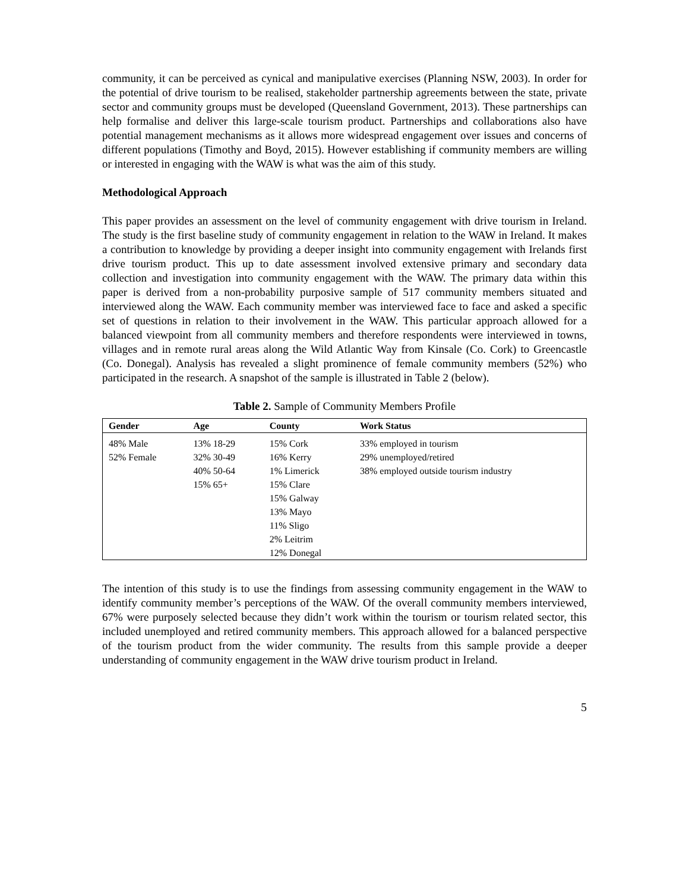community, it can be perceived as cynical and manipulative exercises (Planning NSW, 2003). In order for the potential of drive tourism to be realised, stakeholder partnership agreements between the state, private sector and community groups must be developed (Queensland Government, 2013). These partnerships can help formalise and deliver this large-scale tourism product. Partnerships and collaborations also have potential management mechanisms as it allows more widespread engagement over issues and concerns of different populations (Timothy and Boyd, 2015). However establishing if community members are willing or interested in engaging with the WAW is what was the aim of this study.
Methodological Approach
This paper provides an assessment on the level of community engagement with drive tourism in Ireland. The study is the first baseline study of community engagement in relation to the WAW in Ireland. It makes a contribution to knowledge by providing a deeper insight into community engagement with Irelands first drive tourism product. This up to date assessment involved extensive primary and secondary data collection and investigation into community engagement with the WAW. The primary data within this paper is derived from a non-probability purposive sample of 517 community members situated and interviewed along the WAW. Each community member was interviewed face to face and asked a specific set of questions in relation to their involvement in the WAW. This particular approach allowed for a balanced viewpoint from all community members and therefore respondents were interviewed in towns, villages and in remote rural areas along the Wild Atlantic Way from Kinsale (Co. Cork) to Greencastle (Co. Donegal). Analysis has revealed a slight prominence of female community members (52%) who participated in the research. A snapshot of the sample is illustrated in Table 2 (below).
Table 2. Sample of Community Members Profile
| Gender | Age | County | Work Status |
| --- | --- | --- | --- |
| 48% Male 52% Female | 13% 18-29 32% 30-49 40% 50-64 15% 65+ | 15% Cork 16% Kerry 1% Limerick 15% Clare 15% Galway 13% Mayo 11% Sligo 2% Leitrim 12% Donegal | 33% employed in tourism 29% unemployed/retired 38% employed outside tourism industry |
The intention of this study is to use the findings from assessing community engagement in the WAW to identify community member’s perceptions of the WAW. Of the overall community members interviewed, 67% were purposely selected because they didn’t work within the tourism or tourism related sector, this included unemployed and retired community members. This approach allowed for a balanced perspective of the tourism product from the wider community. The results from this sample provide a deeper understanding of community engagement in the WAW drive tourism product in Ireland.
5